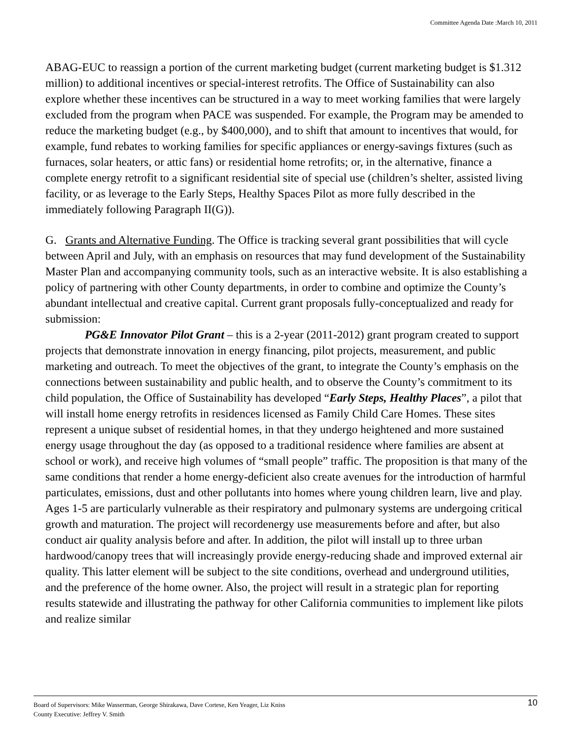Committee Agenda Date :March 10, 2011
ABAG-EUC to reassign a portion of the current marketing budget (current marketing budget is $1.312 million) to additional incentives or special-interest retrofits. The Office of Sustainability can also explore whether these incentives can be structured in a way to meet working families that were largely excluded from the program when PACE was suspended. For example, the Program may be amended to reduce the marketing budget (e.g., by $400,000), and to shift that amount to incentives that would, for example, fund rebates to working families for specific appliances or energy-savings fixtures (such as furnaces, solar heaters, or attic fans) or residential home retrofits; or, in the alternative, finance a complete energy retrofit to a significant residential site of special use (children’s shelter, assisted living facility, or as leverage to the Early Steps, Healthy Spaces Pilot as more fully described in the immediately following Paragraph II(G)).
G. Grants and Alternative Funding. The Office is tracking several grant possibilities that will cycle between April and July, with an emphasis on resources that may fund development of the Sustainability Master Plan and accompanying community tools, such as an interactive website. It is also establishing a policy of partnering with other County departments, in order to combine and optimize the County’s abundant intellectual and creative capital. Current grant proposals fully-conceptualized and ready for submission:
PG&E Innovator Pilot Grant – this is a 2-year (2011-2012) grant program created to support projects that demonstrate innovation in energy financing, pilot projects, measurement, and public marketing and outreach. To meet the objectives of the grant, to integrate the County’s emphasis on the connections between sustainability and public health, and to observe the County’s commitment to its child population, the Office of Sustainability has developed “Early Steps, Healthy Places”, a pilot that will install home energy retrofits in residences licensed as Family Child Care Homes. These sites represent a unique subset of residential homes, in that they undergo heightened and more sustained energy usage throughout the day (as opposed to a traditional residence where families are absent at school or work), and receive high volumes of “small people” traffic. The proposition is that many of the same conditions that render a home energy-deficient also create avenues for the introduction of harmful particulates, emissions, dust and other pollutants into homes where young children learn, live and play. Ages 1-5 are particularly vulnerable as their respiratory and pulmonary systems are undergoing critical growth and maturation. The project will recordenergy use measurements before and after, but also conduct air quality analysis before and after. In addition, the pilot will install up to three urban hardwood/canopy trees that will increasingly provide energy-reducing shade and improved external air quality. This latter element will be subject to the site conditions, overhead and underground utilities, and the preference of the home owner. Also, the project will result in a strategic plan for reporting results statewide and illustrating the pathway for other California communities to implement like pilots and realize similar
Board of Supervisors: Mike Wasserman, George Shirakawa, Dave Cortese, Ken Yeager, Liz Kniss
County Executive: Jeffrey V. Smith
10